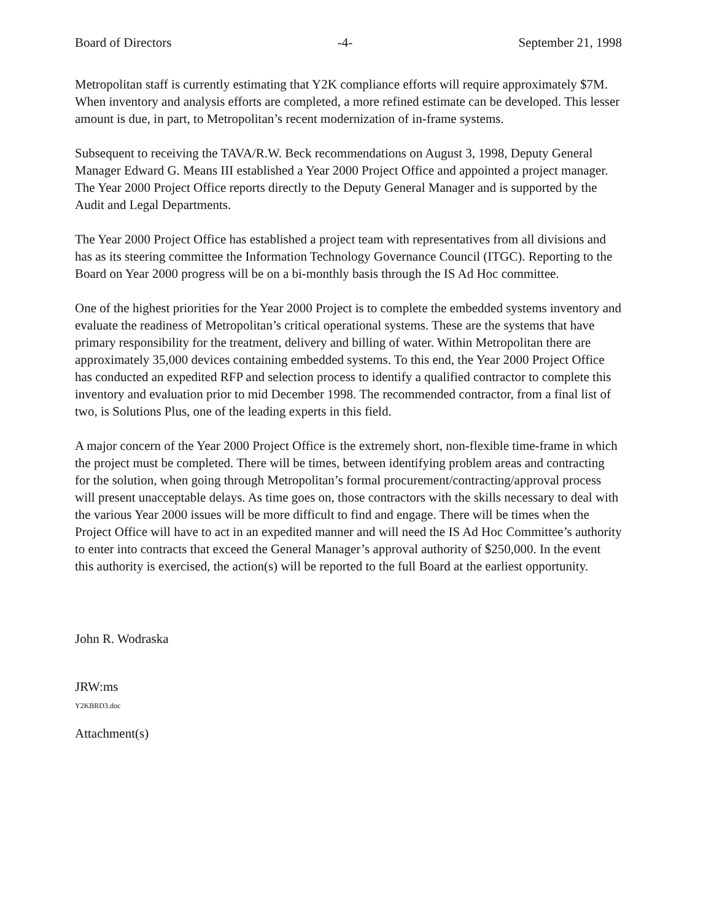Board of Directors -4- September 21, 1998
Metropolitan staff is currently estimating that Y2K compliance efforts will require approximately $7M. When inventory and analysis efforts are completed, a more refined estimate can be developed. This lesser amount is due, in part, to Metropolitan’s recent modernization of in-frame systems.
Subsequent to receiving the TAVA/R.W. Beck recommendations on August 3, 1998, Deputy General Manager Edward G. Means III established a Year 2000 Project Office and appointed a project manager. The Year 2000 Project Office reports directly to the Deputy General Manager and is supported by the Audit and Legal Departments.
The Year 2000 Project Office has established a project team with representatives from all divisions and has as its steering committee the Information Technology Governance Council (ITGC). Reporting to the Board on Year 2000 progress will be on a bi-monthly basis through the IS Ad Hoc committee.
One of the highest priorities for the Year 2000 Project is to complete the embedded systems inventory and evaluate the readiness of Metropolitan’s critical operational systems. These are the systems that have primary responsibility for the treatment, delivery and billing of water. Within Metropolitan there are approximately 35,000 devices containing embedded systems. To this end, the Year 2000 Project Office has conducted an expedited RFP and selection process to identify a qualified contractor to complete this inventory and evaluation prior to mid December 1998. The recommended contractor, from a final list of two, is Solutions Plus, one of the leading experts in this field.
A major concern of the Year 2000 Project Office is the extremely short, non-flexible time-frame in which the project must be completed. There will be times, between identifying problem areas and contracting for the solution, when going through Metropolitan’s formal procurement/contracting/approval process will present unacceptable delays. As time goes on, those contractors with the skills necessary to deal with the various Year 2000 issues will be more difficult to find and engage. There will be times when the Project Office will have to act in an expedited manner and will need the IS Ad Hoc Committee’s authority to enter into contracts that exceed the General Manager’s approval authority of $250,000. In the event this authority is exercised, the action(s) will be reported to the full Board at the earliest opportunity.
John R. Wodraska
JRW:ms
Y2KBRD3.doc
Attachment(s)